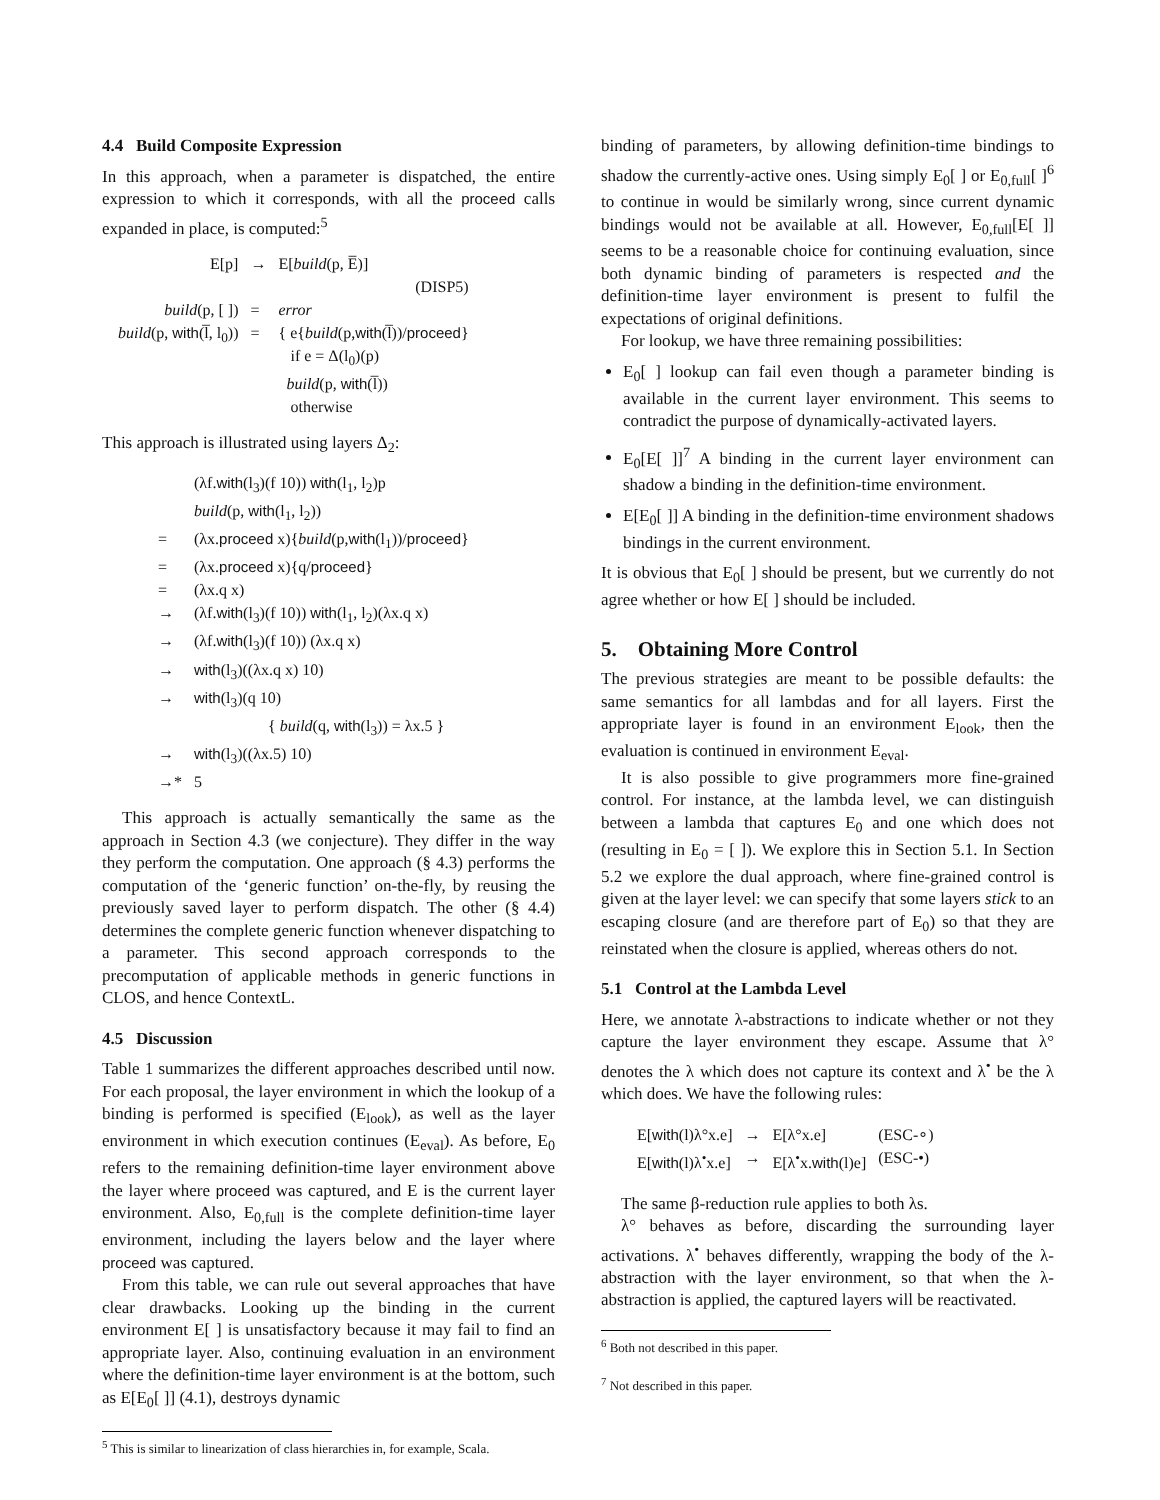4.4 Build Composite Expression
In this approach, when a parameter is dispatched, the entire expression to which it corresponds, with all the proceed calls expanded in place, is computed:<sup>5</sup>
| E[p] | → | E[ build (p, E̅)] |
| | | (DISP5) |
| build (p, [ ]) | = | error |
| build (p, with (l̅, l<sub>0</sub>)) | = | { e{ build (p, with (l̅))/ proceed } if e = Δ(l<sub>0</sub>)(p) build (p, with (l̅)) otherwise |
This approach is illustrated using layers Δ<sub>2</sub>:
| | (λf. with (l<sub>3</sub>)(f 10)) with (l<sub>1</sub>, l<sub>2</sub>)p |
| | build (p, with (l<sub>1</sub>, l<sub>2</sub>)) |
| = | (λx. proceed x){ build (p, with (l<sub>1</sub>))/ proceed } |
| = | (λx. proceed x){q/ proceed } |
| = | (λx.q x) |
| → | (λf. with (l<sub>3</sub>)(f 10)) with (l<sub>1</sub>, l<sub>2</sub>)(λx.q x) |
| → | (λf. with (l<sub>3</sub>)(f 10)) (λx.q x) |
| → | with (l<sub>3</sub>)((λx.q x) 10) |
| → | with (l<sub>3</sub>)(q 10) |
| | { build (q, with (l<sub>3</sub>)) = λx.5 } |
| → | with (l<sub>3</sub>)((λx.5) 10) |
| →* | 5 |
This approach is actually semantically the same as the approach in Section 4.3 (we conjecture). They differ in the way they perform the computation. One approach (§ 4.3) performs the computation of the ‘generic function’ on-the-fly, by reusing the previously saved layer to perform dispatch. The other (§ 4.4) determines the complete generic function whenever dispatching to a parameter. This second approach corresponds to the precomputation of applicable methods in generic functions in CLOS, and hence ContextL.
4.5 Discussion
Table 1 summarizes the different approaches described until now. For each proposal, the layer environment in which the lookup of a binding is performed is specified (E<sub>look</sub>), as well as the layer environment in which execution continues (E<sub>eval</sub>). As before, E<sub>0</sub> refers to the remaining definition-time layer environment above the layer where proceed was captured, and E is the current layer environment. Also, E<sub>0,full</sub> is the complete definition-time layer environment, including the layers below and the layer where proceed was captured.
From this table, we can rule out several approaches that have clear drawbacks. Looking up the binding in the current environment E[ ] is unsatisfactory because it may fail to find an appropriate layer. Also, continuing evaluation in an environment where the definition-time layer environment is at the bottom, such as E[E<sub>0</sub>[ ]] (4.1), destroys dynamic
<sup>5</sup> This is similar to linearization of class hierarchies in, for example, Scala.
binding of parameters, by allowing definition-time bindings to shadow the currently-active ones. Using simply E<sub>0</sub>[ ] or E<sub>0,full</sub>[ ]<sup>6</sup> to continue in would be similarly wrong, since current dynamic bindings would not be available at all. However, E<sub>0,full</sub>[E[ ]] seems to be a reasonable choice for continuing evaluation, since both dynamic binding of parameters is respected and the definition-time layer environment is present to fulfil the expectations of original definitions.
For lookup, we have three remaining possibilities:
E<sub>0</sub>[ ] lookup can fail even though a parameter binding is available in the current layer environment. This seems to contradict the purpose of dynamically-activated layers.
E<sub>0</sub>[E[ ]]<sup>7</sup> A binding in the current layer environment can shadow a binding in the definition-time environment.
E[E<sub>0</sub>[ ]] A binding in the definition-time environment shadows bindings in the current environment.
It is obvious that E<sub>0</sub>[ ] should be present, but we currently do not agree whether or how E[ ] should be included.
5. Obtaining More Control
The previous strategies are meant to be possible defaults: the same semantics for all lambdas and for all layers. First the appropriate layer is found in an environment E<sub>look</sub>, then the evaluation is continued in environment E<sub>eval</sub>.
It is also possible to give programmers more fine-grained control. For instance, at the lambda level, we can distinguish between a lambda that captures E<sub>0</sub> and one which does not (resulting in E<sub>0</sub> = [ ]). We explore this in Section 5.1. In Section 5.2 we explore the dual approach, where fine-grained control is given at the layer level: we can specify that some layers stick to an escaping closure (and are therefore part of E<sub>0</sub>) so that they are reinstated when the closure is applied, whereas others do not.
5.1 Control at the Lambda Level
Here, we annotate λ-abstractions to indicate whether or not they capture the layer environment they escape. Assume that λ° denotes the λ which does not capture its context and λ<sup>•</sup> be the λ which does. We have the following rules:
| E[ with (l)λ°x.e] | → | E[λ°x.e] | (ESC-∘) |
| E[ with (l)λ<sup>•</sup>x.e] | → | E[λ<sup>•</sup>x. with (l)e] | (ESC-•) |
The same β-reduction rule applies to both λs.
λ° behaves as before, discarding the surrounding layer activations. λ<sup>•</sup> behaves differently, wrapping the body of the λ-abstraction with the layer environment, so that when the λ-abstraction is applied, the captured layers will be reactivated.
<sup>6</sup> Both not described in this paper.
<sup>7</sup> Not described in this paper.